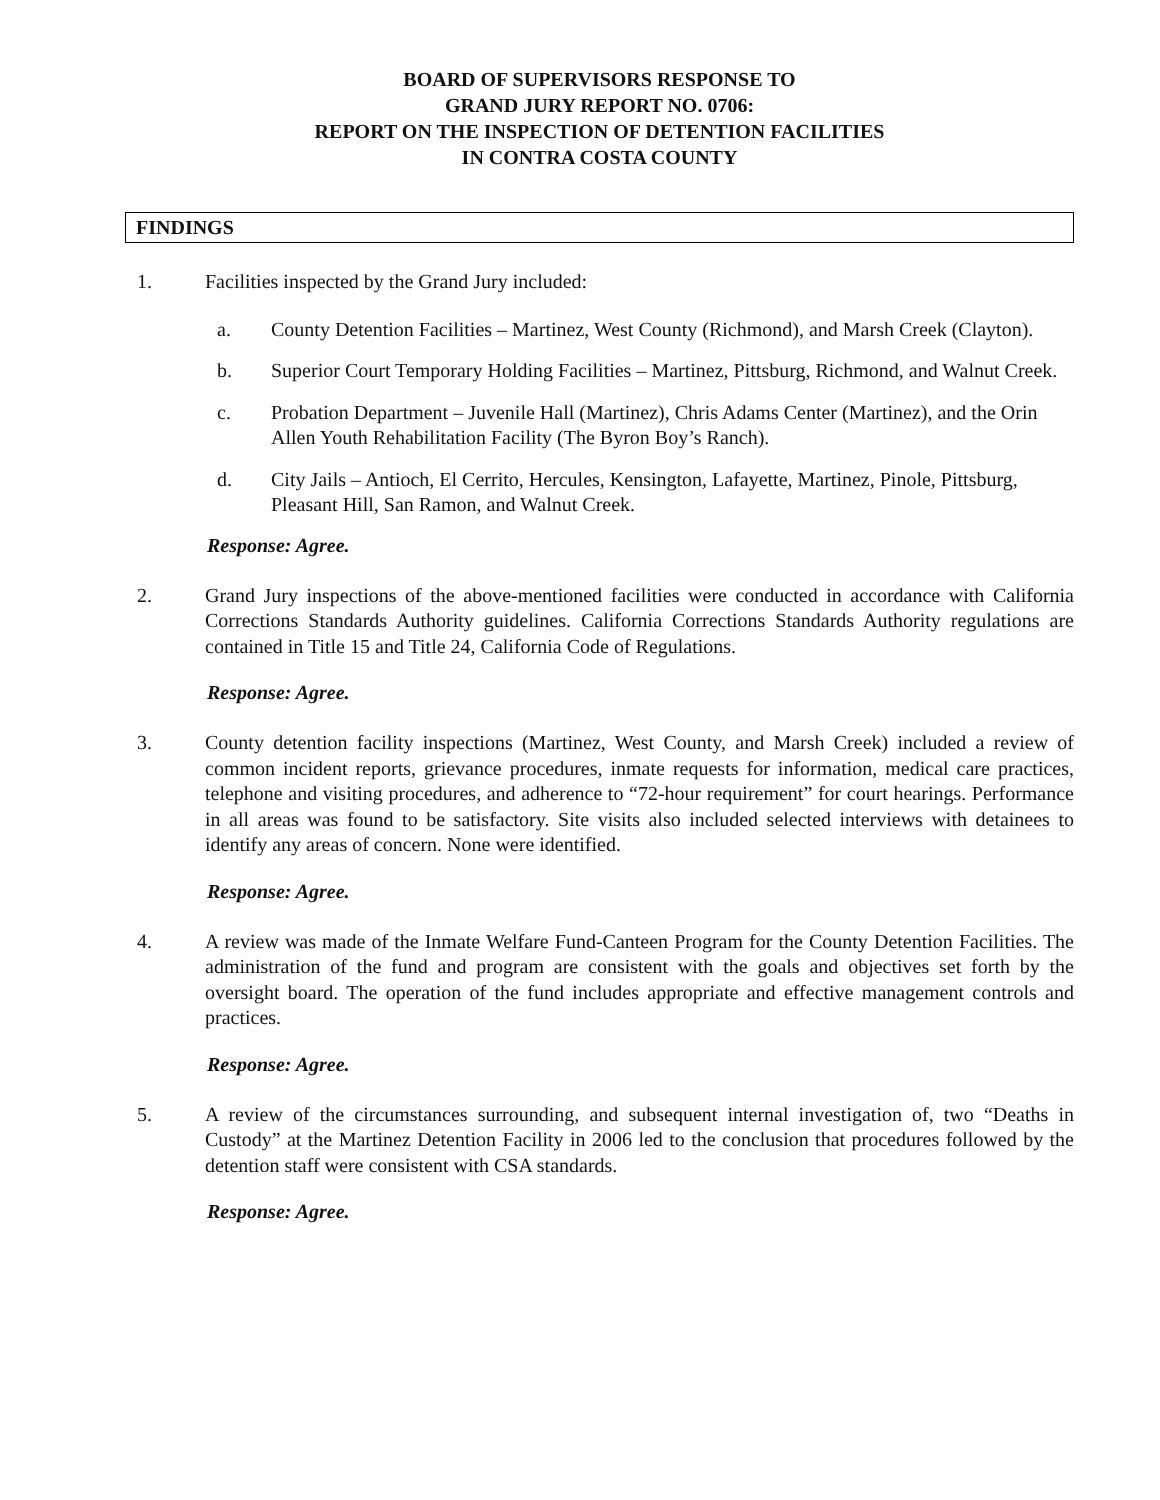BOARD OF SUPERVISORS RESPONSE TO
GRAND JURY REPORT NO. 0706:
REPORT ON THE INSPECTION OF DETENTION FACILITIES
IN CONTRA COSTA COUNTY
FINDINGS
1. Facilities inspected by the Grand Jury included:
a. County Detention Facilities – Martinez, West County (Richmond), and Marsh Creek (Clayton).
b. Superior Court Temporary Holding Facilities – Martinez, Pittsburg, Richmond, and Walnut Creek.
c. Probation Department – Juvenile Hall (Martinez), Chris Adams Center (Martinez), and the Orin Allen Youth Rehabilitation Facility (The Byron Boy’s Ranch).
d. City Jails – Antioch, El Cerrito, Hercules, Kensington, Lafayette, Martinez, Pinole, Pittsburg, Pleasant Hill, San Ramon, and Walnut Creek.
Response: Agree.
2. Grand Jury inspections of the above-mentioned facilities were conducted in accordance with California Corrections Standards Authority guidelines. California Corrections Standards Authority regulations are contained in Title 15 and Title 24, California Code of Regulations.
Response: Agree.
3. County detention facility inspections (Martinez, West County, and Marsh Creek) included a review of common incident reports, grievance procedures, inmate requests for information, medical care practices, telephone and visiting procedures, and adherence to “72-hour requirement” for court hearings. Performance in all areas was found to be satisfactory. Site visits also included selected interviews with detainees to identify any areas of concern. None were identified.
Response: Agree.
4. A review was made of the Inmate Welfare Fund-Canteen Program for the County Detention Facilities. The administration of the fund and program are consistent with the goals and objectives set forth by the oversight board. The operation of the fund includes appropriate and effective management controls and practices.
Response: Agree.
5. A review of the circumstances surrounding, and subsequent internal investigation of, two “Deaths in Custody” at the Martinez Detention Facility in 2006 led to the conclusion that procedures followed by the detention staff were consistent with CSA standards.
Response: Agree.